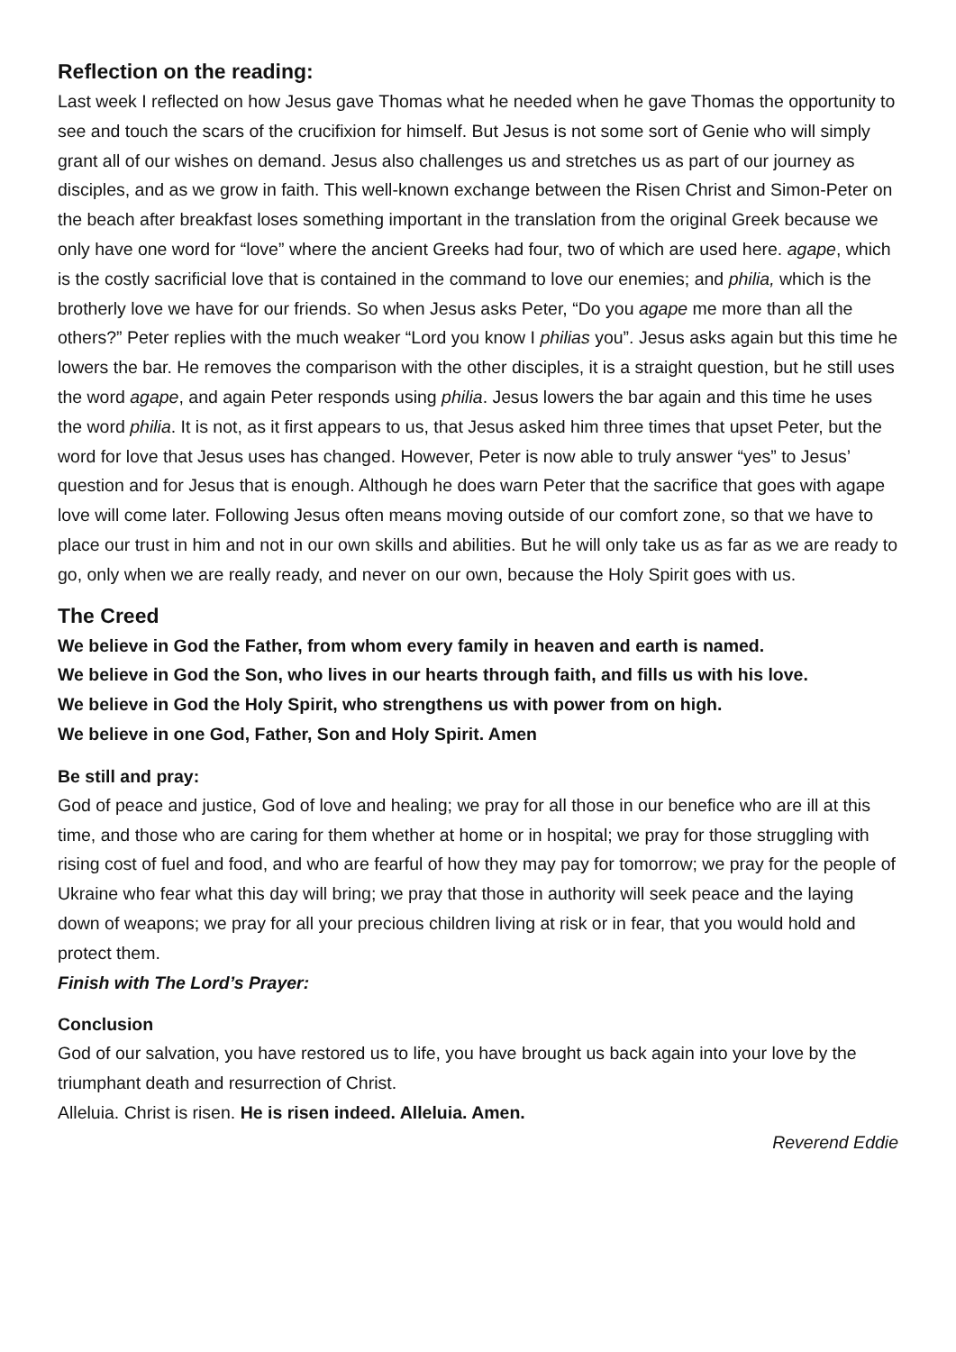Reflection on the reading:
Last week I reflected on how Jesus gave Thomas what he needed when he gave Thomas the opportunity to see and touch the scars of the crucifixion for himself. But Jesus is not some sort of Genie who will simply grant all of our wishes on demand. Jesus also challenges us and stretches us as part of our journey as disciples, and as we grow in faith. This well-known exchange between the Risen Christ and Simon-Peter on the beach after breakfast loses something important in the translation from the original Greek because we only have one word for “love” where the ancient Greeks had four, two of which are used here. agape, which is the costly sacrificial love that is contained in the command to love our enemies; and philia, which is the brotherly love we have for our friends. So when Jesus asks Peter, “Do you agape me more than all the others?” Peter replies with the much weaker “Lord you know I philias you”. Jesus asks again but this time he lowers the bar. He removes the comparison with the other disciples, it is a straight question, but he still uses the word agape, and again Peter responds using philia. Jesus lowers the bar again and this time he uses the word philia. It is not, as it first appears to us, that Jesus asked him three times that upset Peter, but the word for love that Jesus uses has changed. However, Peter is now able to truly answer “yes” to Jesus’ question and for Jesus that is enough. Although he does warn Peter that the sacrifice that goes with agape love will come later. Following Jesus often means moving outside of our comfort zone, so that we have to place our trust in him and not in our own skills and abilities. But he will only take us as far as we are ready to go, only when we are really ready, and never on our own, because the Holy Spirit goes with us.
The Creed
We believe in God the Father, from whom every family in heaven and earth is named.
We believe in God the Son, who lives in our hearts through faith, and fills us with his love.
We believe in God the Holy Spirit, who strengthens us with power from on high.
We believe in one God, Father, Son and Holy Spirit. Amen
Be still and pray:
God of peace and justice, God of love and healing; we pray for all those in our benefice who are ill at this time, and those who are caring for them whether at home or in hospital; we pray for those struggling with rising cost of fuel and food, and who are fearful of how they may pay for tomorrow; we pray for the people of Ukraine who fear what this day will bring; we pray that those in authority will seek peace and the laying down of weapons; we pray for all your precious children living at risk or in fear, that you would hold and protect them.
Finish with The Lord’s Prayer:
Conclusion
God of our salvation, you have restored us to life, you have brought us back again into your love by the triumphant death and resurrection of Christ.
Alleluia. Christ is risen. He is risen indeed. Alleluia. Amen.
Reverend Eddie